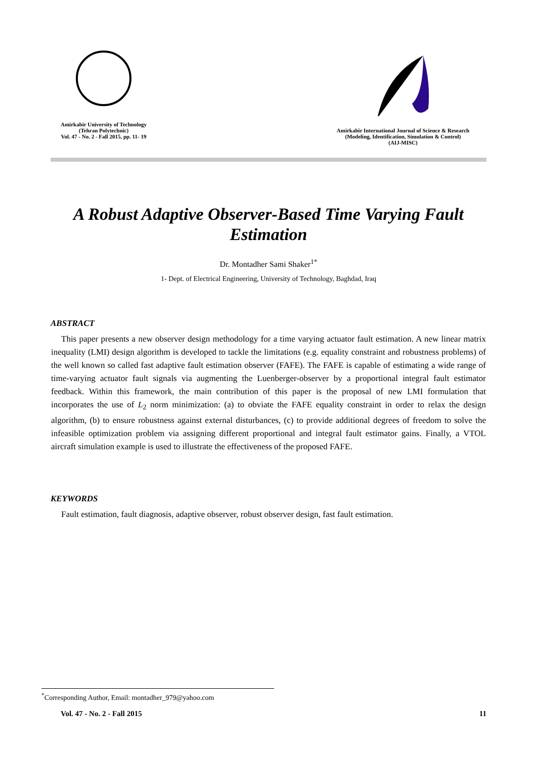Amirkabir University of Technology
(Tehran Polytechnic)
Vol. 47 - No. 2 - Fall 2015, pp. 11- 19
Amirkabir International Journal of Science & Research
(Modeling, Identification, Simulation & Control)
(AIJ-MISC)
A Robust Adaptive Observer-Based Time Varying Fault Estimation
Dr. Montadher Sami Shaker<sup>1*</sup>
1- Dept. of Electrical Engineering, University of Technology, Baghdad, Iraq
ABSTRACT
This paper presents a new observer design methodology for a time varying actuator fault estimation. A new linear matrix inequality (LMI) design algorithm is developed to tackle the limitations (e.g. equality constraint and robustness problems) of the well known so called fast adaptive fault estimation observer (FAFE). The FAFE is capable of estimating a wide range of time-varying actuator fault signals via augmenting the Luenberger-observer by a proportional integral fault estimator feedback. Within this framework, the main contribution of this paper is the proposal of new LMI formulation that incorporates the use of L<sub>2</sub> norm minimization: (a) to obviate the FAFE equality constraint in order to relax the design algorithm, (b) to ensure robustness against external disturbances, (c) to provide additional degrees of freedom to solve the infeasible optimization problem via assigning different proportional and integral fault estimator gains. Finally, a VTOL aircraft simulation example is used to illustrate the effectiveness of the proposed FAFE.
KEYWORDS
Fault estimation, fault diagnosis, adaptive observer, robust observer design, fast fault estimation.
<sup>*</sup> Corresponding Author, Email: montadher_979@yahoo.com
Vol. 47 - No. 2 - Fall 2015 11